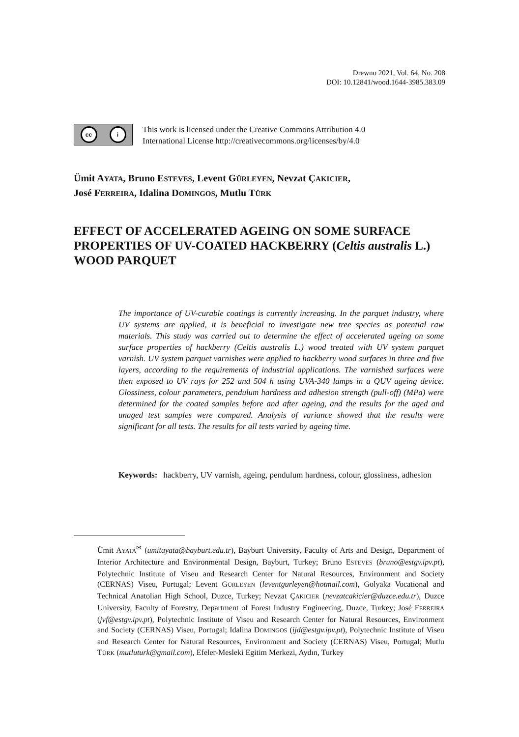Drewno 2021, Vol. 64, No. 208
DOI: 10.12841/wood.1644-3985.383.09
cc i
This work is licensed under the Creative Commons Attribution 4.0
International License http://creativecommons.org/licenses/by/4.0
Ümit AYATA, Bruno ESTEVES, Levent GÜRLEYEN, Nevzat ÇAKICIER,
José FERREIRA, Idalina DOMINGOS, Mutlu TÜRK
EFFECT OF ACCELERATED AGEING ON SOME SURFACE PROPERTIES OF UV-COATED HACKBERRY (Celtis australis L.) WOOD PARQUET
The importance of UV-curable coatings is currently increasing. In the parquet industry, where UV systems are applied, it is beneficial to investigate new tree species as potential raw materials. This study was carried out to determine the effect of accelerated ageing on some surface properties of hackberry (Celtis australis L.) wood treated with UV system parquet varnish. UV system parquet varnishes were applied to hackberry wood surfaces in three and five layers, according to the requirements of industrial applications. The varnished surfaces were then exposed to UV rays for 252 and 504 h using UVA-340 lamps in a QUV ageing device. Glossiness, colour parameters, pendulum hardness and adhesion strength (pull-off) (MPa) were determined for the coated samples before and after ageing, and the results for the aged and unaged test samples were compared. Analysis of variance showed that the results were significant for all tests. The results for all tests varied by ageing time.
Keywords: hackberry, UV varnish, ageing, pendulum hardness, colour, glossiness, adhesion
Ümit AYATA<sup>✉</sup> (umitayata@bayburt.edu.tr), Bayburt University, Faculty of Arts and Design, Department of Interior Architecture and Environmental Design, Bayburt, Turkey; Bruno ESTEVES (bruno@estgv.ipv.pt), Polytechnic Institute of Viseu and Research Center for Natural Resources, Environment and Society (CERNAS) Viseu, Portugal; Levent GÜRLEYEN (leventgurleyen@hotmail.com), Golyaka Vocational and Technical Anatolian High School, Duzce, Turkey; Nevzat ÇAKICIER (nevzatcakicier@duzce.edu.tr), Duzce University, Faculty of Forestry, Department of Forest Industry Engineering, Duzce, Turkey; José FERREIRA (jvf@estgv.ipv.pt), Polytechnic Institute of Viseu and Research Center for Natural Resources, Environment and Society (CERNAS) Viseu, Portugal; Idalina DOMINGOS (ijd@estgv.ipv.pt), Polytechnic Institute of Viseu and Research Center for Natural Resources, Environment and Society (CERNAS) Viseu, Portugal; Mutlu TÜRK (mutluturk@gmail.com), Efeler-Mesleki Egitim Merkezi, Aydın, Turkey